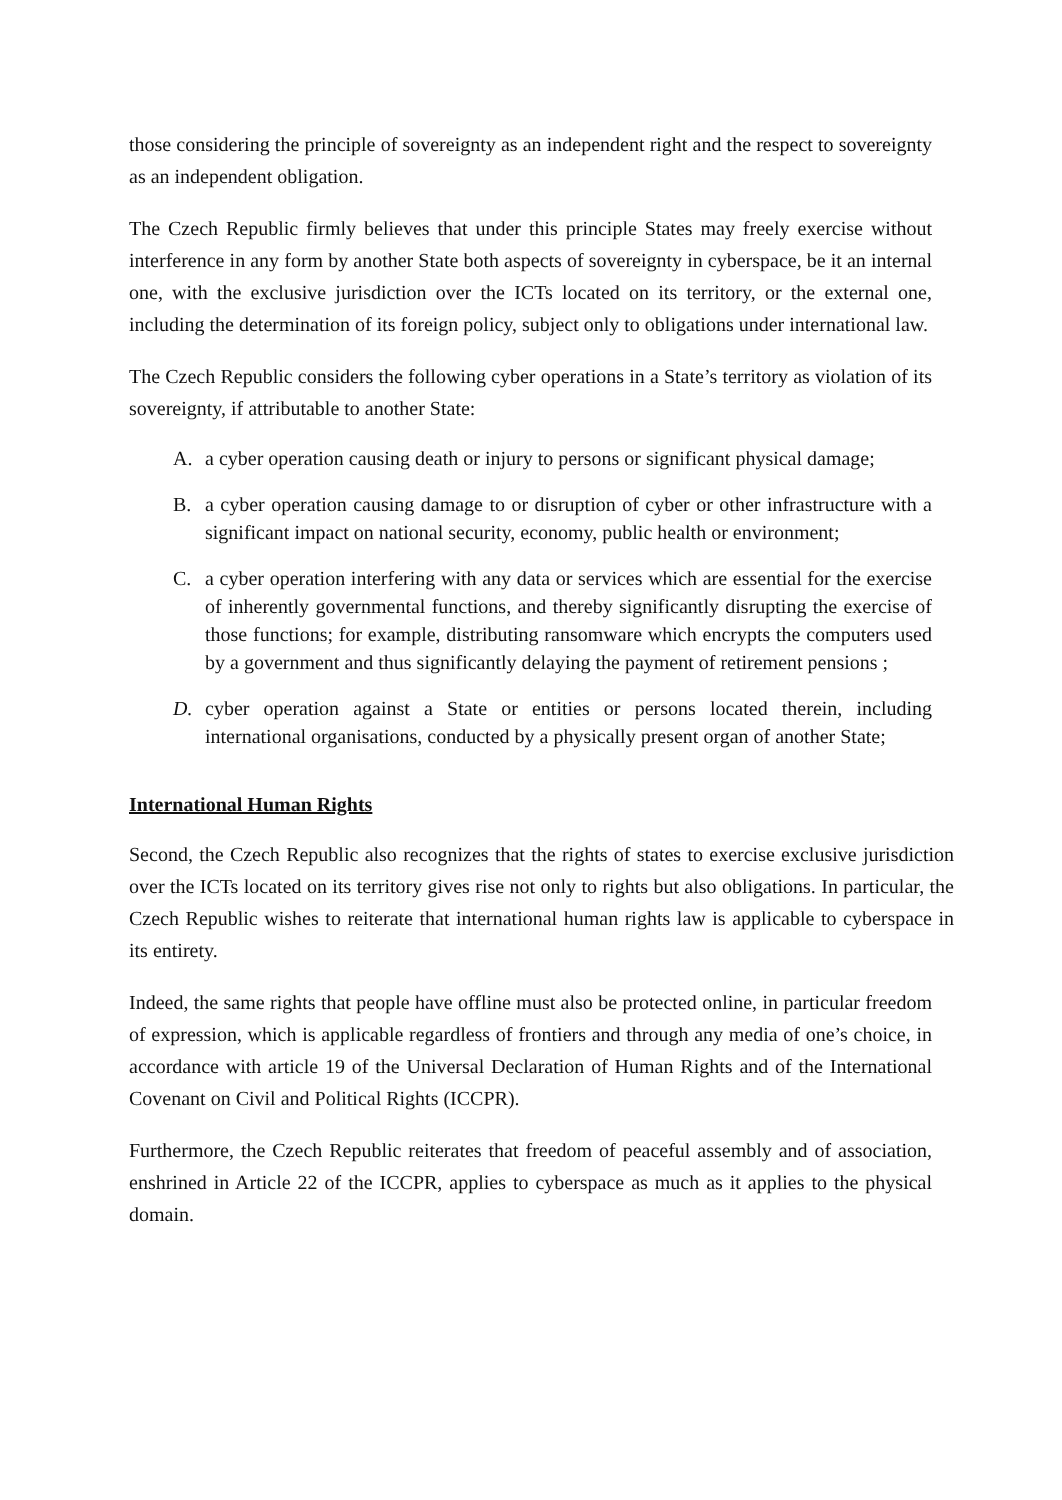those considering the principle of sovereignty as an independent right and the respect to sovereignty as an independent obligation.
The Czech Republic firmly believes that under this principle States may freely exercise without interference in any form by another State both aspects of sovereignty in cyberspace, be it an internal one, with the exclusive jurisdiction over the ICTs located on its territory, or the external one, including the determination of its foreign policy, subject only to obligations under international law.
The Czech Republic considers the following cyber operations in a State’s territory as violation of its sovereignty, if attributable to another State:
A. a cyber operation causing death or injury to persons or significant physical damage;
B. a cyber operation causing damage to or disruption of cyber or other infrastructure with a significant impact on national security, economy, public health or environment;
C. a cyber operation interfering with any data or services which are essential for the exercise of inherently governmental functions, and thereby significantly disrupting the exercise of those functions; for example, distributing ransomware which encrypts the computers used by a government and thus significantly delaying the payment of retirement pensions ;
D. cyber operation against a State or entities or persons located therein, including international organisations, conducted by a physically present organ of another State;
International Human Rights
Second, the Czech Republic also recognizes that the rights of states to exercise exclusive jurisdiction over the ICTs located on its territory gives rise not only to rights but also obligations. In particular, the Czech Republic wishes to reiterate that international human rights law is applicable to cyberspace in its entirety.
Indeed, the same rights that people have offline must also be protected online, in particular freedom of expression, which is applicable regardless of frontiers and through any media of one’s choice, in accordance with article 19 of the Universal Declaration of Human Rights and of the International Covenant on Civil and Political Rights (ICCPR).
Furthermore, the Czech Republic reiterates that freedom of peaceful assembly and of association, enshrined in Article 22 of the ICCPR, applies to cyberspace as much as it applies to the physical domain.